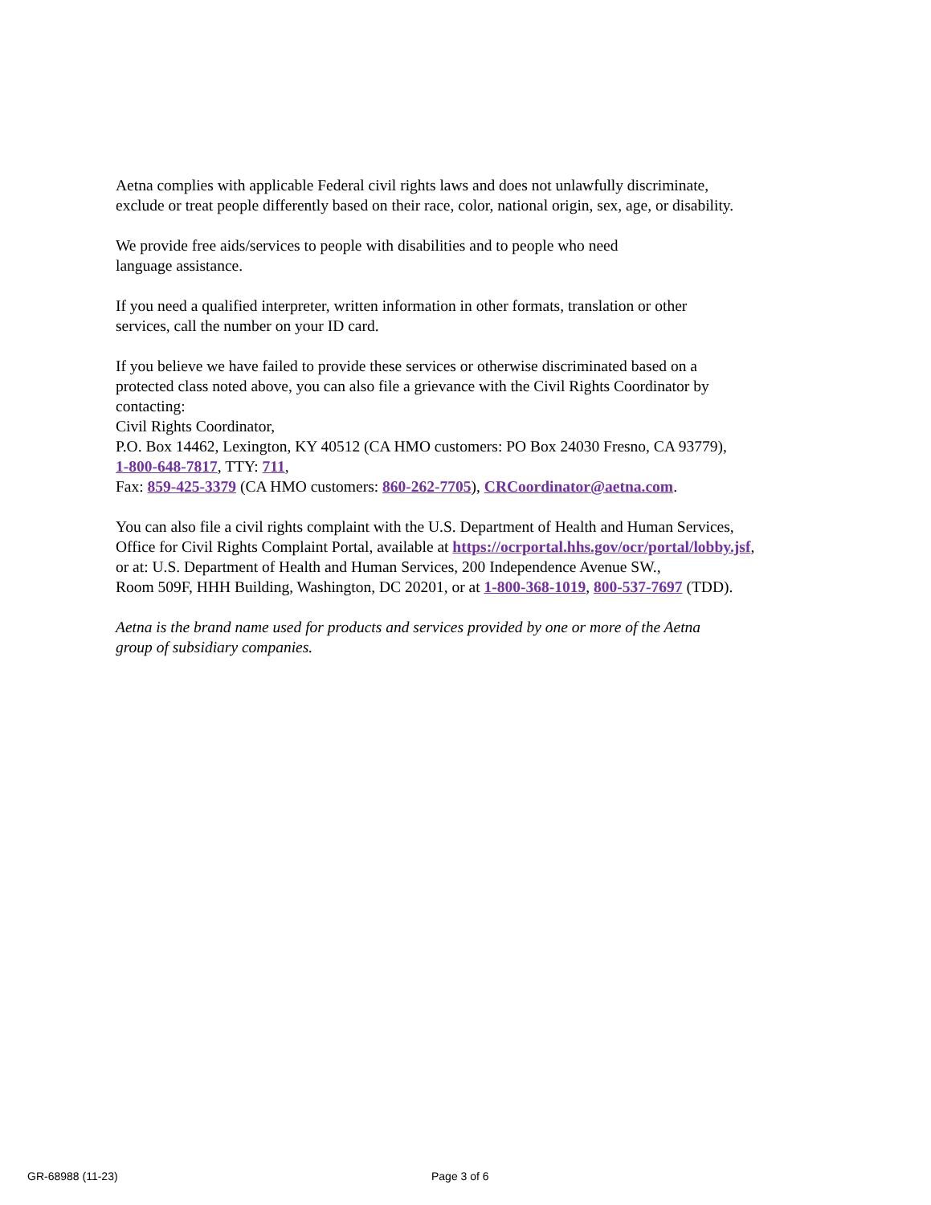Aetna complies with applicable Federal civil rights laws and does not unlawfully discriminate,
exclude or treat people differently based on their race, color, national origin, sex, age, or disability.
We provide free aids/services to people with disabilities and to people who need
language assistance.
If you need a qualified interpreter, written information in other formats, translation or other
services, call the number on your ID card.
If you believe we have failed to provide these services or otherwise discriminated based on a
protected class noted above, you can also file a grievance with the Civil Rights Coordinator by
contacting:
Civil Rights Coordinator,
P.O. Box 14462, Lexington, KY 40512 (CA HMO customers: PO Box 24030 Fresno, CA 93779),
1-800-648-7817, TTY: 711,
Fax: 859-425-3379 (CA HMO customers: 860-262-7705), CRCoordinator@aetna.com.
You can also file a civil rights complaint with the U.S. Department of Health and Human Services,
Office for Civil Rights Complaint Portal, available at https://ocrportal.hhs.gov/ocr/portal/lobby.jsf,
or at: U.S. Department of Health and Human Services, 200 Independence Avenue SW.,
Room 509F, HHH Building, Washington, DC 20201, or at 1-800-368-1019, 800-537-7697 (TDD).
Aetna is the brand name used for products and services provided by one or more of the Aetna
group of subsidiary companies.
GR-68988 (11-23) Page 3 of 6